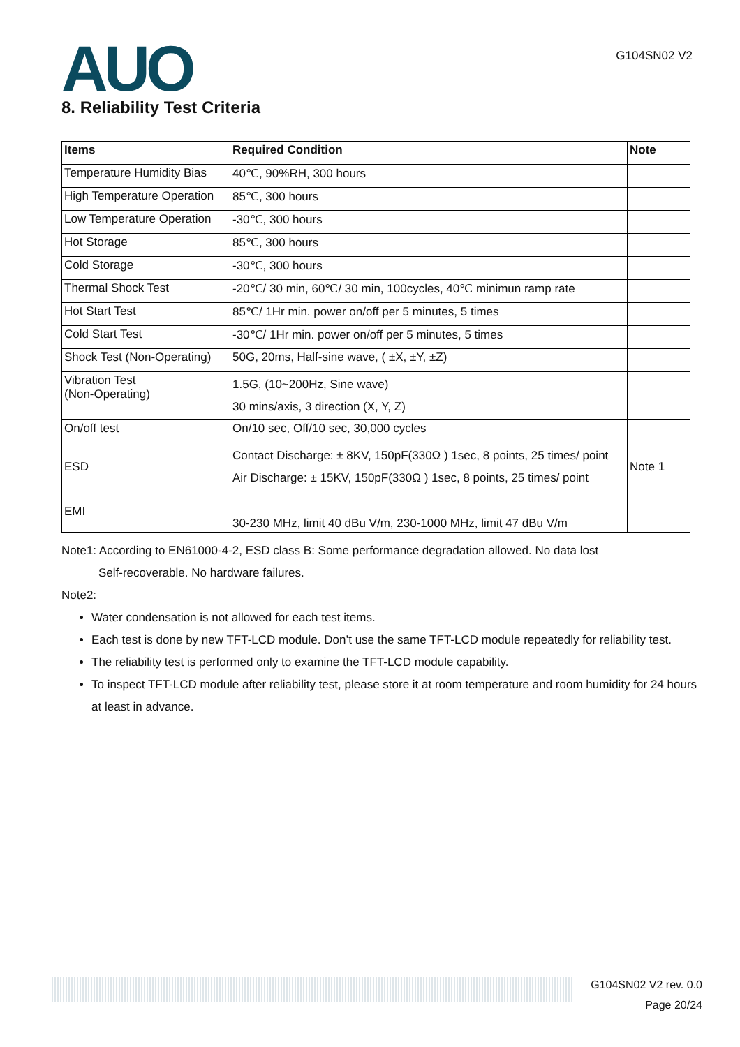AUO G104SN02 V2
8. Reliability Test Criteria
| Items | Required Condition | Note |
| --- | --- | --- |
| Temperature Humidity Bias | 40℃, 90%RH, 300 hours | |
| High Temperature Operation | 85℃, 300 hours | |
| Low Temperature Operation | -30℃, 300 hours | |
| Hot Storage | 85℃, 300 hours | |
| Cold Storage | -30℃, 300 hours | |
| Thermal Shock Test | -20℃/ 30 min, 60℃/ 30 min, 100cycles, 40℃ minimun ramp rate | |
| Hot Start Test | 85℃/ 1Hr min. power on/off per 5 minutes, 5 times | |
| Cold Start Test | -30℃/ 1Hr min. power on/off per 5 minutes, 5 times | |
| Shock Test (Non-Operating) | 50G, 20ms, Half-sine wave, ( ±X, ±Y, ±Z) | |
| Vibration Test (Non-Operating) | 1.5G, (10~200Hz, Sine wave) 30 mins/axis, 3 direction (X, Y, Z) | |
| On/off test | On/10 sec, Off/10 sec, 30,000 cycles | |
| ESD | Contact Discharge: ± 8KV, 150pF(330Ω ) 1sec, 8 points, 25 times/ point Air Discharge: ± 15KV, 150pF(330Ω ) 1sec, 8 points, 25 times/ point | Note 1 |
| EMI | 30-230 MHz, limit 40 dBu V/m, 230-1000 MHz, limit 47 dBu V/m | |
Note1: According to EN61000-4-2, ESD class B: Some performance degradation allowed. No data lost
Self-recoverable. No hardware failures.
Note2:
Water condensation is not allowed for each test items.
Each test is done by new TFT-LCD module. Don’t use the same TFT-LCD module repeatedly for reliability test.
The reliability test is performed only to examine the TFT-LCD module capability.
To inspect TFT-LCD module after reliability test, please store it at room temperature and room humidity for 24 hours at least in advance.
G104SN02 V2 rev. 0.0
Page 20/24